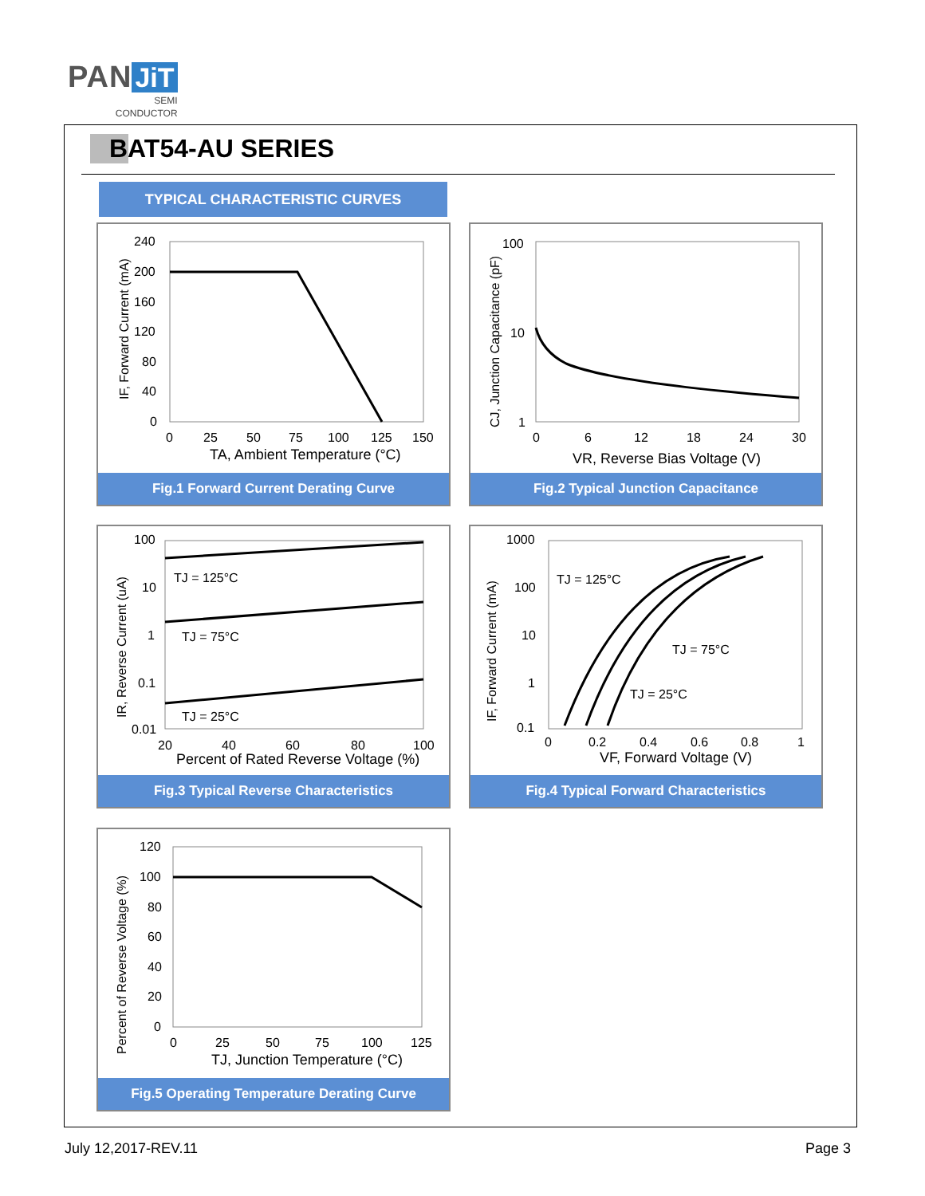PAN JiT
SEMI
CONDUCTOR
BAT54-AU SERIES
TYPICAL CHARACTERISTIC CURVES
240
200
160
120
80
40
0
0
25
50
75
100
125
150
TA, Ambient Temperature (°C)
IF, Forward Current (mA)
Fig.1 Forward Current Derating Curve
100
10
1
0
6
12
18
24
30
VR, Reverse Bias Voltage (V)
CJ, Junction Capacitance (pF)
Fig.2 Typical Junction Capacitance
100
10
1
0.1
0.01
TJ = 125°C
TJ = 75°C
TJ = 25°C
20
40
60
80
100
Percent of Rated Reverse Voltage (%)
IR, Reverse Current (uA)
Fig.3 Typical Reverse Characteristics
1000
100
10
1
0.1
TJ = 125°C
TJ = 75°C
TJ = 25°C
0
0.2
0.4
0.6
0.8
1
VF, Forward Voltage (V)
IF, Forward Current (mA)
Fig.4 Typical Forward Characteristics
120
100
80
60
40
20
0
0
25
50
75
100
125
TJ, Junction Temperature (°C)
Percent of Reverse Voltage (%)
Fig.5 Operating Temperature Derating Curve
July 12,2017-REV.11 Page 3